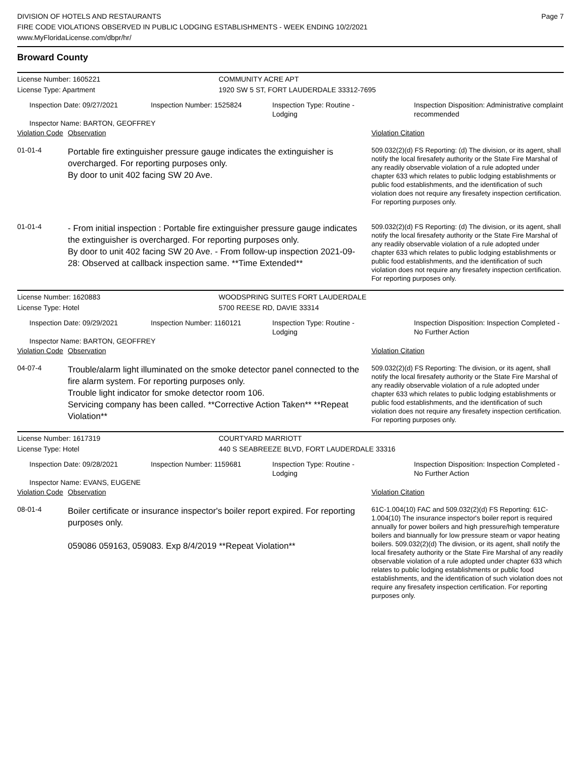DIVISION OF HOTELS AND RESTAURANTS
FIRE CODE VIOLATIONS OBSERVED IN PUBLIC LODGING ESTABLISHMENTS - WEEK ENDING 10/2/2021
www.MyFloridaLicense.com/dbpr/hr/
Page 7
Broward County
License Number: 1605221
License Type: Apartment
COMMUNITY ACRE APT
1920 SW 5 ST, FORT LAUDERDALE 33312-7695
Inspection Date: 09/27/2021
Inspection Number: 1525824
Inspection Type: Routine - Lodging
Inspection Disposition: Administrative complaint recommended
Inspector Name: BARTON, GEOFFREY
Violation Code Observation Violation Citation
01-01-4
Portable fire extinguisher pressure gauge indicates the extinguisher is overcharged. For reporting purposes only.
By door to unit 402 facing SW 20 Ave.
509.032(2)(d) FS Reporting: (d) The division, or its agent, shall notify the local firesafety authority or the State Fire Marshal of any readily observable violation of a rule adopted under chapter 633 which relates to public lodging establishments or public food establishments, and the identification of such violation does not require any firesafety inspection certification. For reporting purposes only.
01-01-4
- From initial inspection : Portable fire extinguisher pressure gauge indicates the extinguisher is overcharged. For reporting purposes only.
By door to unit 402 facing SW 20 Ave. - From follow-up inspection 2021-09-28: Observed at callback inspection same. **Time Extended**
509.032(2)(d) FS Reporting: (d) The division, or its agent, shall notify the local firesafety authority or the State Fire Marshal of any readily observable violation of a rule adopted under chapter 633 which relates to public lodging establishments or public food establishments, and the identification of such violation does not require any firesafety inspection certification. For reporting purposes only.
License Number: 1620883
License Type: Hotel
WOODSPRING SUITES FORT LAUDERDALE
5700 REESE RD, DAVIE 33314
Inspection Date: 09/29/2021
Inspection Number: 1160121
Inspection Type: Routine - Lodging
Inspection Disposition: Inspection Completed - No Further Action
Inspector Name: BARTON, GEOFFREY
Violation Code Observation Violation Citation
04-07-4
Trouble/alarm light illuminated on the smoke detector panel connected to the fire alarm system. For reporting purposes only.
Trouble light indicator for smoke detector room 106.
Servicing company has been called. **Corrective Action Taken** **Repeat Violation**
509.032(2)(d) FS Reporting: The division, or its agent, shall notify the local firesafety authority or the State Fire Marshal of any readily observable violation of a rule adopted under chapter 633 which relates to public lodging establishments or public food establishments, and the identification of such violation does not require any firesafety inspection certification. For reporting purposes only.
License Number: 1617319
License Type: Hotel
COURTYARD MARRIOTT
440 S SEABREEZE BLVD, FORT LAUDERDALE 33316
Inspection Date: 09/28/2021
Inspection Number: 1159681
Inspection Type: Routine - Lodging
Inspection Disposition: Inspection Completed - No Further Action
Inspector Name: EVANS, EUGENE
Violation Code Observation Violation Citation
08-01-4
Boiler certificate or insurance inspector's boiler report expired. For reporting purposes only.
059086 059163, 059083. Exp 8/4/2019 **Repeat Violation**
61C-1.004(10) FAC and 509.032(2)(d) FS Reporting: 61C-1.004(10) The insurance inspector's boiler report is required annually for power boilers and high pressure/high temperature boilers and biannually for low pressure steam or vapor heating boilers. 509.032(2)(d) The division, or its agent, shall notify the local firesafety authority or the State Fire Marshal of any readily observable violation of a rule adopted under chapter 633 which relates to public lodging establishments or public food establishments, and the identification of such violation does not require any firesafety inspection certification. For reporting purposes only.